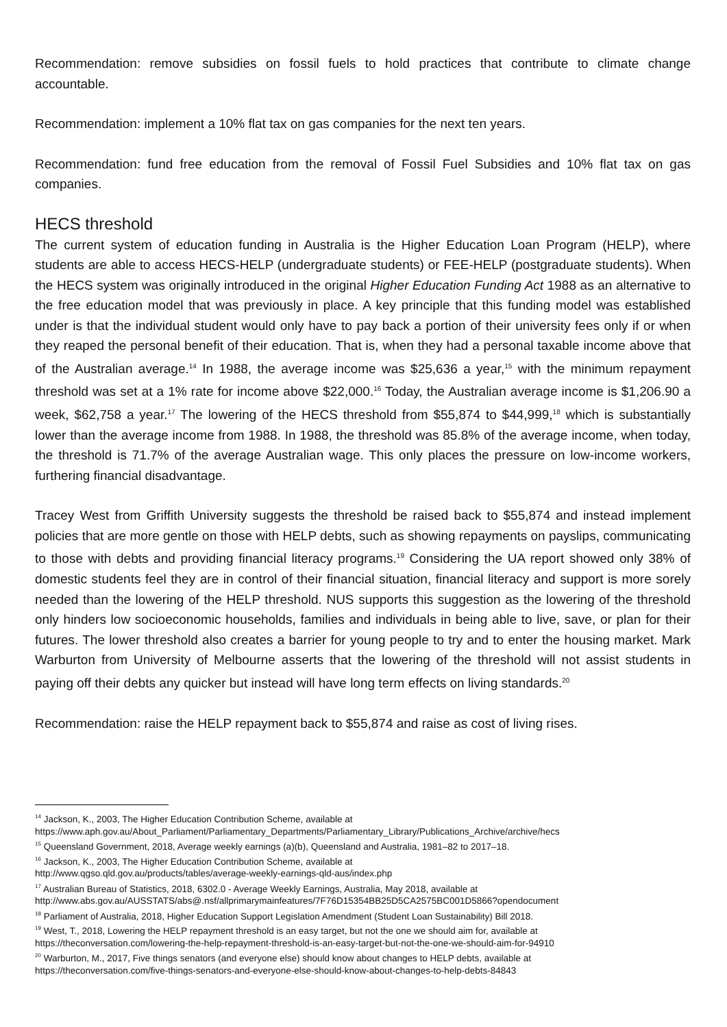Recommendation: remove subsidies on fossil fuels to hold practices that contribute to climate change accountable.
Recommendation: implement a 10% flat tax on gas companies for the next ten years.
Recommendation: fund free education from the removal of Fossil Fuel Subsidies and 10% flat tax on gas companies.
HECS threshold
The current system of education funding in Australia is the Higher Education Loan Program (HELP), where students are able to access HECS-HELP (undergraduate students) or FEE-HELP (postgraduate students). When the HECS system was originally introduced in the original Higher Education Funding Act 1988 as an alternative to the free education model that was previously in place. A key principle that this funding model was established under is that the individual student would only have to pay back a portion of their university fees only if or when they reaped the personal benefit of their education. That is, when they had a personal taxable income above that of the Australian average.<sup>14</sup> In 1988, the average income was $25,636 a year,<sup>15</sup> with the minimum repayment threshold was set at a 1% rate for income above $22,000.<sup>16</sup> Today, the Australian average income is $1,206.90 a week, $62,758 a year.<sup>17</sup> The lowering of the HECS threshold from $55,874 to $44,999,<sup>18</sup> which is substantially lower than the average income from 1988. In 1988, the threshold was 85.8% of the average income, when today, the threshold is 71.7% of the average Australian wage. This only places the pressure on low-income workers, furthering financial disadvantage.
Tracey West from Griffith University suggests the threshold be raised back to $55,874 and instead implement policies that are more gentle on those with HELP debts, such as showing repayments on payslips, communicating to those with debts and providing financial literacy programs.<sup>19</sup> Considering the UA report showed only 38% of domestic students feel they are in control of their financial situation, financial literacy and support is more sorely needed than the lowering of the HELP threshold. NUS supports this suggestion as the lowering of the threshold only hinders low socioeconomic households, families and individuals in being able to live, save, or plan for their futures. The lower threshold also creates a barrier for young people to try and to enter the housing market. Mark Warburton from University of Melbourne asserts that the lowering of the threshold will not assist students in paying off their debts any quicker but instead will have long term effects on living standards.<sup>20</sup>
Recommendation: raise the HELP repayment back to $55,874 and raise as cost of living rises.
<sup>14</sup> Jackson, K., 2003, The Higher Education Contribution Scheme, available at
https://www.aph.gov.au/About_Parliament/Parliamentary_Departments/Parliamentary_Library/Publications_Archive/archive/hecs
<sup>15</sup> Queensland Government, 2018, Average weekly earnings (a)(b), Queensland and Australia, 1981–82 to 2017–18.
<sup>16</sup> Jackson, K., 2003, The Higher Education Contribution Scheme, available at
http://www.qgso.qld.gov.au/products/tables/average-weekly-earnings-qld-aus/index.php
<sup>17</sup> Australian Bureau of Statistics, 2018, 6302.0 - Average Weekly Earnings, Australia, May 2018, available at
http://www.abs.gov.au/AUSSTATS/abs@.nsf/allprimarymainfeatures/7F76D15354BB25D5CA2575BC001D5866?opendocument
<sup>18</sup> Parliament of Australia, 2018, Higher Education Support Legislation Amendment (Student Loan Sustainability) Bill 2018.
<sup>19</sup> West, T., 2018, Lowering the HELP repayment threshold is an easy target, but not the one we should aim for, available at
https://theconversation.com/lowering-the-help-repayment-threshold-is-an-easy-target-but-not-the-one-we-should-aim-for-94910
<sup>20</sup> Warburton, M., 2017, Five things senators (and everyone else) should know about changes to HELP debts, available at
https://theconversation.com/five-things-senators-and-everyone-else-should-know-about-changes-to-help-debts-84843